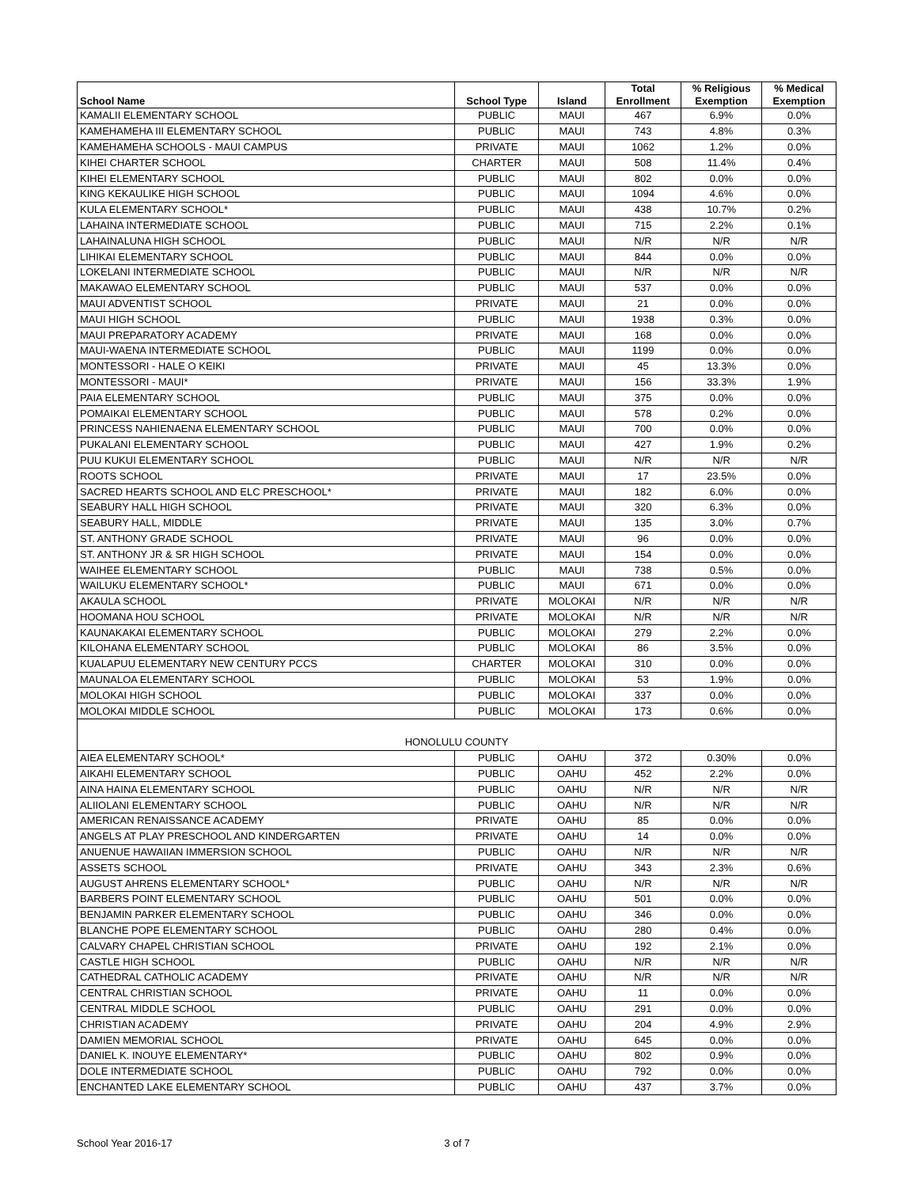| School Name | School Type | Island | Total Enrollment | % Religious Exemption | % Medical Exemption |
| --- | --- | --- | --- | --- | --- |
| KAMALII ELEMENTARY SCHOOL | PUBLIC | MAUI | 467 | 6.9% | 0.0% |
| KAMEHAMEHA III ELEMENTARY SCHOOL | PUBLIC | MAUI | 743 | 4.8% | 0.3% |
| KAMEHAMEHA SCHOOLS - MAUI CAMPUS | PRIVATE | MAUI | 1062 | 1.2% | 0.0% |
| KIHEI CHARTER SCHOOL | CHARTER | MAUI | 508 | 11.4% | 0.4% |
| KIHEI ELEMENTARY SCHOOL | PUBLIC | MAUI | 802 | 0.0% | 0.0% |
| KING KEKAULIKE HIGH SCHOOL | PUBLIC | MAUI | 1094 | 4.6% | 0.0% |
| KULA ELEMENTARY SCHOOL* | PUBLIC | MAUI | 438 | 10.7% | 0.2% |
| LAHAINA INTERMEDIATE SCHOOL | PUBLIC | MAUI | 715 | 2.2% | 0.1% |
| LAHAINALUNA HIGH SCHOOL | PUBLIC | MAUI | N/R | N/R | N/R |
| LIHIKAI ELEMENTARY SCHOOL | PUBLIC | MAUI | 844 | 0.0% | 0.0% |
| LOKELANI INTERMEDIATE SCHOOL | PUBLIC | MAUI | N/R | N/R | N/R |
| MAKAWAO ELEMENTARY SCHOOL | PUBLIC | MAUI | 537 | 0.0% | 0.0% |
| MAUI ADVENTIST SCHOOL | PRIVATE | MAUI | 21 | 0.0% | 0.0% |
| MAUI HIGH SCHOOL | PUBLIC | MAUI | 1938 | 0.3% | 0.0% |
| MAUI PREPARATORY ACADEMY | PRIVATE | MAUI | 168 | 0.0% | 0.0% |
| MAUI-WAENA INTERMEDIATE SCHOOL | PUBLIC | MAUI | 1199 | 0.0% | 0.0% |
| MONTESSORI - HALE O KEIKI | PRIVATE | MAUI | 45 | 13.3% | 0.0% |
| MONTESSORI - MAUI* | PRIVATE | MAUI | 156 | 33.3% | 1.9% |
| PAIA ELEMENTARY SCHOOL | PUBLIC | MAUI | 375 | 0.0% | 0.0% |
| POMAIKAI ELEMENTARY SCHOOL | PUBLIC | MAUI | 578 | 0.2% | 0.0% |
| PRINCESS NAHIENAENA ELEMENTARY SCHOOL | PUBLIC | MAUI | 700 | 0.0% | 0.0% |
| PUKALANI ELEMENTARY SCHOOL | PUBLIC | MAUI | 427 | 1.9% | 0.2% |
| PUU KUKUI ELEMENTARY SCHOOL | PUBLIC | MAUI | N/R | N/R | N/R |
| ROOTS SCHOOL | PRIVATE | MAUI | 17 | 23.5% | 0.0% |
| SACRED HEARTS SCHOOL AND ELC PRESCHOOL* | PRIVATE | MAUI | 182 | 6.0% | 0.0% |
| SEABURY HALL HIGH SCHOOL | PRIVATE | MAUI | 320 | 6.3% | 0.0% |
| SEABURY HALL, MIDDLE | PRIVATE | MAUI | 135 | 3.0% | 0.7% |
| ST. ANTHONY GRADE SCHOOL | PRIVATE | MAUI | 96 | 0.0% | 0.0% |
| ST. ANTHONY JR & SR HIGH SCHOOL | PRIVATE | MAUI | 154 | 0.0% | 0.0% |
| WAIHEE ELEMENTARY SCHOOL | PUBLIC | MAUI | 738 | 0.5% | 0.0% |
| WAILUKU ELEMENTARY SCHOOL* | PUBLIC | MAUI | 671 | 0.0% | 0.0% |
| AKAULA SCHOOL | PRIVATE | MOLOKAI | N/R | N/R | N/R |
| HOOMANA HOU SCHOOL | PRIVATE | MOLOKAI | N/R | N/R | N/R |
| KAUNAKAKAI ELEMENTARY SCHOOL | PUBLIC | MOLOKAI | 279 | 2.2% | 0.0% |
| KILOHANA ELEMENTARY SCHOOL | PUBLIC | MOLOKAI | 86 | 3.5% | 0.0% |
| KUALAPUU ELEMENTARY NEW CENTURY PCCS | CHARTER | MOLOKAI | 310 | 0.0% | 0.0% |
| MAUNALOA ELEMENTARY SCHOOL | PUBLIC | MOLOKAI | 53 | 1.9% | 0.0% |
| MOLOKAI HIGH SCHOOL | PUBLIC | MOLOKAI | 337 | 0.0% | 0.0% |
| MOLOKAI MIDDLE SCHOOL | PUBLIC | MOLOKAI | 173 | 0.6% | 0.0% |
| HONOLULU COUNTY | | | | | |
| AIEA ELEMENTARY SCHOOL* | PUBLIC | OAHU | 372 | 0.30% | 0.0% |
| AIKAHI ELEMENTARY SCHOOL | PUBLIC | OAHU | 452 | 2.2% | 0.0% |
| AINA HAINA ELEMENTARY SCHOOL | PUBLIC | OAHU | N/R | N/R | N/R |
| ALIIOLANI ELEMENTARY SCHOOL | PUBLIC | OAHU | N/R | N/R | N/R |
| AMERICAN RENAISSANCE ACADEMY | PRIVATE | OAHU | 85 | 0.0% | 0.0% |
| ANGELS AT PLAY PRESCHOOL AND KINDERGARTEN | PRIVATE | OAHU | 14 | 0.0% | 0.0% |
| ANUENUE HAWAIIAN IMMERSION SCHOOL | PUBLIC | OAHU | N/R | N/R | N/R |
| ASSETS SCHOOL | PRIVATE | OAHU | 343 | 2.3% | 0.6% |
| AUGUST AHRENS ELEMENTARY SCHOOL* | PUBLIC | OAHU | N/R | N/R | N/R |
| BARBERS POINT ELEMENTARY SCHOOL | PUBLIC | OAHU | 501 | 0.0% | 0.0% |
| BENJAMIN PARKER ELEMENTARY SCHOOL | PUBLIC | OAHU | 346 | 0.0% | 0.0% |
| BLANCHE POPE ELEMENTARY SCHOOL | PUBLIC | OAHU | 280 | 0.4% | 0.0% |
| CALVARY CHAPEL CHRISTIAN SCHOOL | PRIVATE | OAHU | 192 | 2.1% | 0.0% |
| CASTLE HIGH SCHOOL | PUBLIC | OAHU | N/R | N/R | N/R |
| CATHEDRAL CATHOLIC ACADEMY | PRIVATE | OAHU | N/R | N/R | N/R |
| CENTRAL CHRISTIAN SCHOOL | PRIVATE | OAHU | 11 | 0.0% | 0.0% |
| CENTRAL MIDDLE SCHOOL | PUBLIC | OAHU | 291 | 0.0% | 0.0% |
| CHRISTIAN ACADEMY | PRIVATE | OAHU | 204 | 4.9% | 2.9% |
| DAMIEN MEMORIAL SCHOOL | PRIVATE | OAHU | 645 | 0.0% | 0.0% |
| DANIEL K. INOUYE ELEMENTARY* | PUBLIC | OAHU | 802 | 0.9% | 0.0% |
| DOLE INTERMEDIATE SCHOOL | PUBLIC | OAHU | 792 | 0.0% | 0.0% |
| ENCHANTED LAKE ELEMENTARY SCHOOL | PUBLIC | OAHU | 437 | 3.7% | 0.0% |
School Year 2016-17 3 of 7